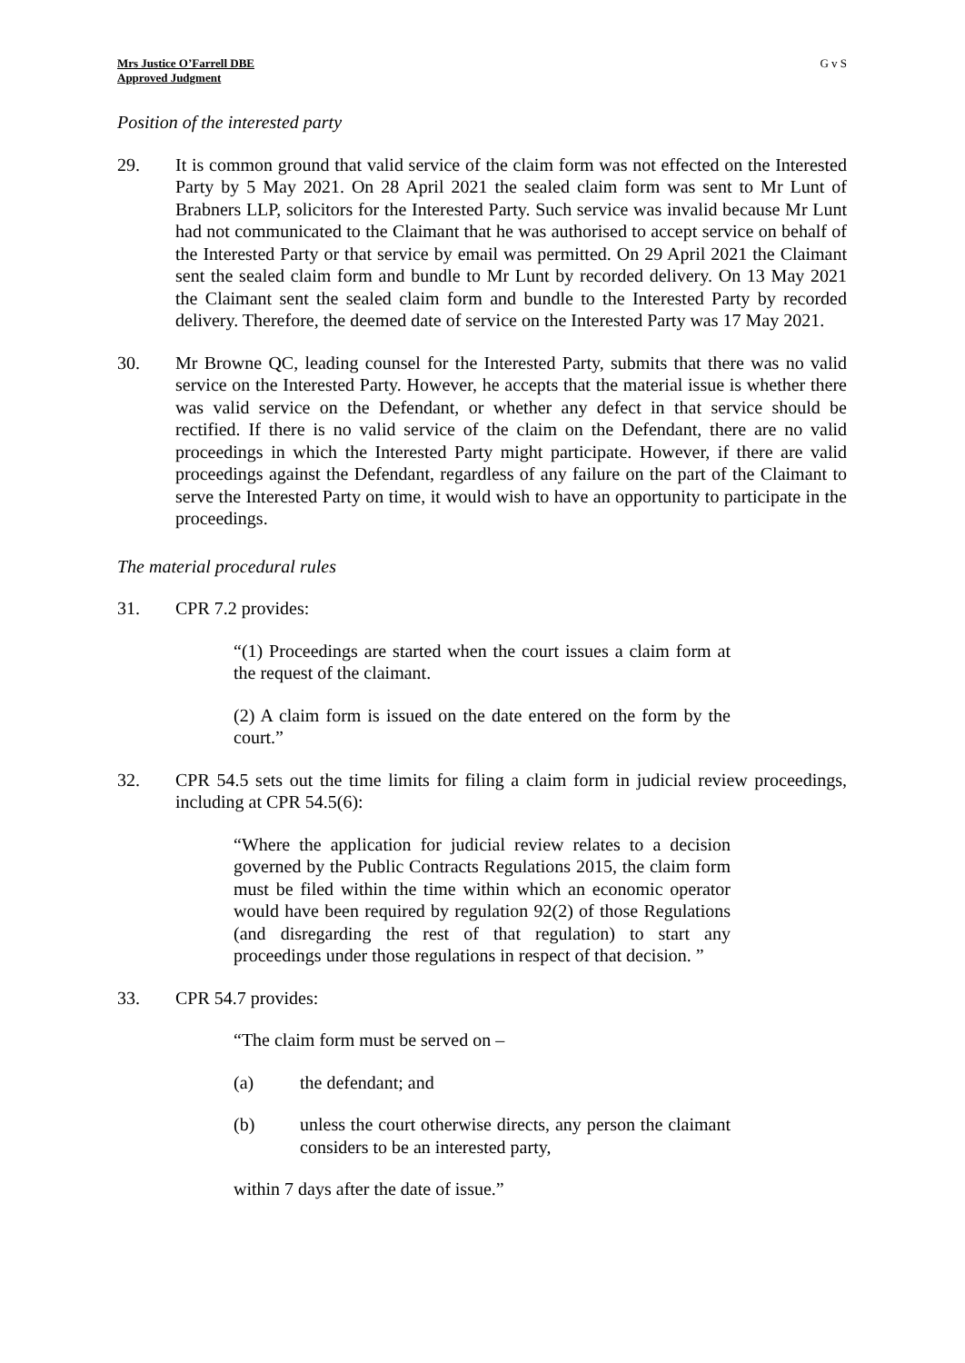Mrs Justice O’Farrell DBE
Approved Judgment
G v S
Position of the interested party
29. It is common ground that valid service of the claim form was not effected on the Interested Party by 5 May 2021. On 28 April 2021 the sealed claim form was sent to Mr Lunt of Brabners LLP, solicitors for the Interested Party. Such service was invalid because Mr Lunt had not communicated to the Claimant that he was authorised to accept service on behalf of the Interested Party or that service by email was permitted. On 29 April 2021 the Claimant sent the sealed claim form and bundle to Mr Lunt by recorded delivery. On 13 May 2021 the Claimant sent the sealed claim form and bundle to the Interested Party by recorded delivery. Therefore, the deemed date of service on the Interested Party was 17 May 2021.
30. Mr Browne QC, leading counsel for the Interested Party, submits that there was no valid service on the Interested Party. However, he accepts that the material issue is whether there was valid service on the Defendant, or whether any defect in that service should be rectified. If there is no valid service of the claim on the Defendant, there are no valid proceedings in which the Interested Party might participate. However, if there are valid proceedings against the Defendant, regardless of any failure on the part of the Claimant to serve the Interested Party on time, it would wish to have an opportunity to participate in the proceedings.
The material procedural rules
31. CPR 7.2 provides:
“(1) Proceedings are started when the court issues a claim form at the request of the claimant.
(2) A claim form is issued on the date entered on the form by the court.”
32. CPR 54.5 sets out the time limits for filing a claim form in judicial review proceedings, including at CPR 54.5(6):
“Where the application for judicial review relates to a decision governed by the Public Contracts Regulations 2015, the claim form must be filed within the time within which an economic operator would have been required by regulation 92(2) of those Regulations (and disregarding the rest of that regulation) to start any proceedings under those regulations in respect of that decision. ”
33. CPR 54.7 provides:
“The claim form must be served on –
(a) the defendant; and
(b) unless the court otherwise directs, any person the claimant considers to be an interested party,
within 7 days after the date of issue.”